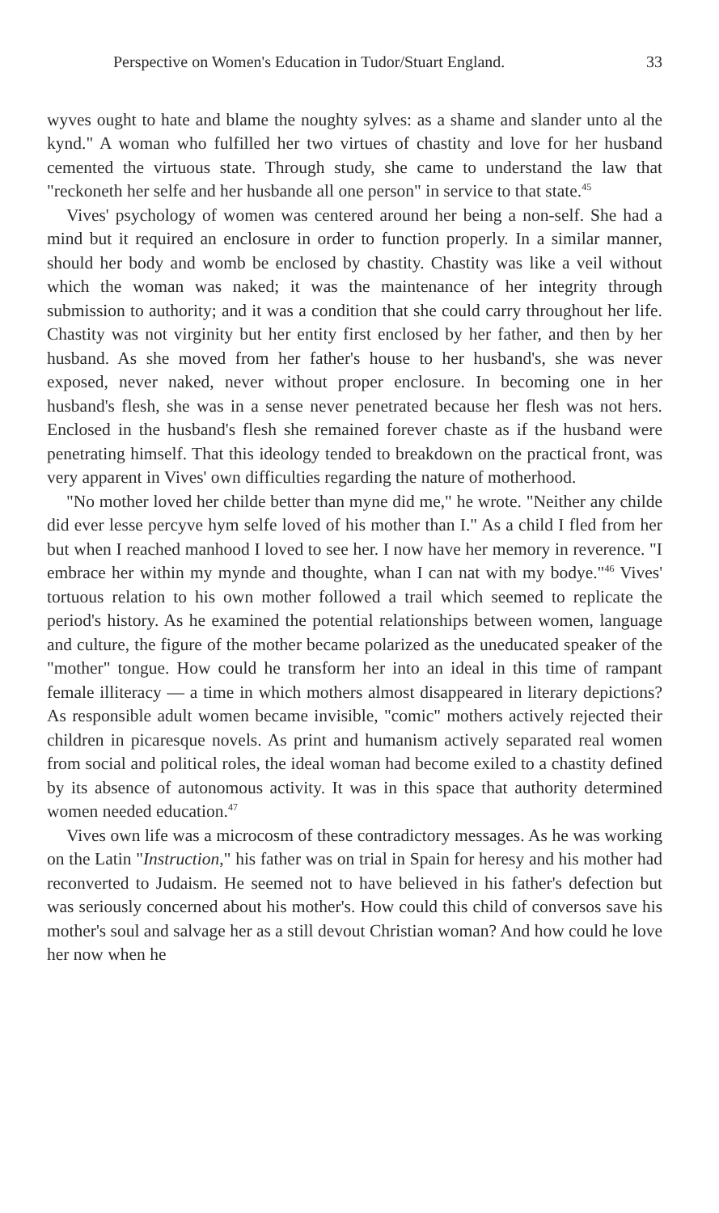Perspective on Women's Education in Tudor/Stuart England. 33
wyves ought to hate and blame the noughty sylves: as a shame and slander unto al the kynd." A woman who fulfilled her two virtues of chastity and love for her husband cemented the virtuous state. Through study, she came to understand the law that "reckoneth her selfe and her husbande all one person" in service to that state.<sup>45</sup>
Vives' psychology of women was centered around her being a non-self. She had a mind but it required an enclosure in order to function properly. In a similar manner, should her body and womb be enclosed by chastity. Chastity was like a veil without which the woman was naked; it was the maintenance of her integrity through submission to authority; and it was a condition that she could carry throughout her life. Chastity was not virginity but her entity first enclosed by her father, and then by her husband. As she moved from her father's house to her husband's, she was never exposed, never naked, never without proper enclosure. In becoming one in her husband's flesh, she was in a sense never penetrated because her flesh was not hers. Enclosed in the husband's flesh she remained forever chaste as if the husband were penetrating himself. That this ideology tended to breakdown on the practical front, was very apparent in Vives' own difficulties regarding the nature of motherhood.
"No mother loved her childe better than myne did me," he wrote. "Neither any childe did ever lesse percyve hym selfe loved of his mother than I." As a child I fled from her but when I reached manhood I loved to see her. I now have her memory in reverence. "I embrace her within my mynde and thoughte, whan I can nat with my bodye."<sup>46</sup> Vives' tortuous relation to his own mother followed a trail which seemed to replicate the period's history. As he examined the potential relationships between women, language and culture, the figure of the mother became polarized as the uneducated speaker of the "mother" tongue. How could he transform her into an ideal in this time of rampant female illiteracy — a time in which mothers almost disappeared in literary depictions? As responsible adult women became invisible, "comic" mothers actively rejected their children in picaresque novels. As print and humanism actively separated real women from social and political roles, the ideal woman had become exiled to a chastity defined by its absence of autonomous activity. It was in this space that authority determined women needed education.<sup>47</sup>
Vives own life was a microcosm of these contradictory messages. As he was working on the Latin "Instruction," his father was on trial in Spain for heresy and his mother had reconverted to Judaism. He seemed not to have believed in his father's defection but was seriously concerned about his mother's. How could this child of conversos save his mother's soul and salvage her as a still devout Christian woman? And how could he love her now when he